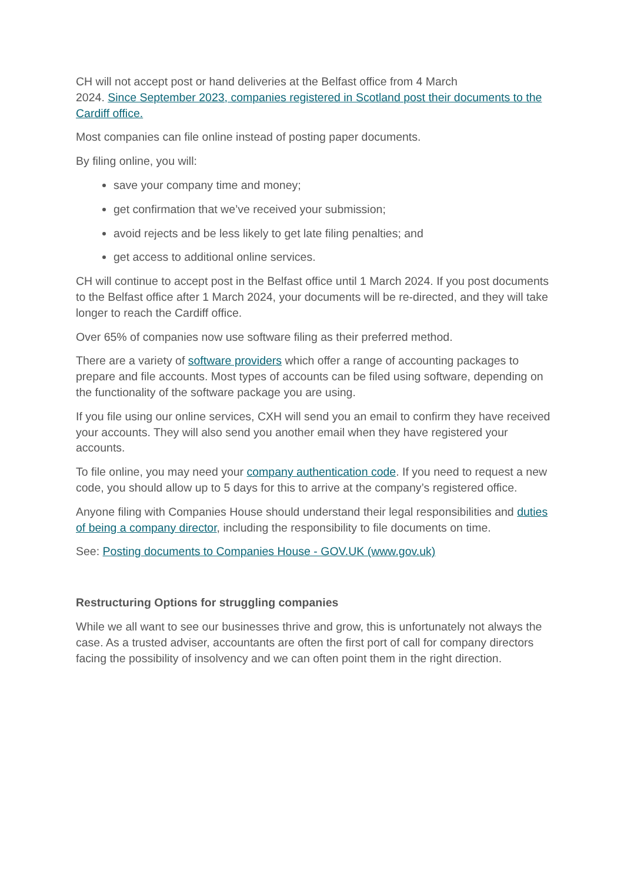CH will not accept post or hand deliveries at the Belfast office from 4 March
2024. Since September 2023, companies registered in Scotland post their documents to the Cardiff office.
Most companies can file online instead of posting paper documents.
By filing online, you will:
save your company time and money;
get confirmation that we’ve received your submission;
avoid rejects and be less likely to get late filing penalties; and
get access to additional online services.
CH will continue to accept post in the Belfast office until 1 March 2024. If you post documents to the Belfast office after 1 March 2024, your documents will be re-directed, and they will take longer to reach the Cardiff office.
Over 65% of companies now use software filing as their preferred method.
There are a variety of software providers which offer a range of accounting packages to prepare and file accounts. Most types of accounts can be filed using software, depending on the functionality of the software package you are using.
If you file using our online services, CXH will send you an email to confirm they have received your accounts. They will also send you another email when they have registered your accounts.
To file online, you may need your company authentication code. If you need to request a new code, you should allow up to 5 days for this to arrive at the company’s registered office.
Anyone filing with Companies House should understand their legal responsibilities and duties of being a company director, including the responsibility to file documents on time.
See: Posting documents to Companies House - GOV.UK (www.gov.uk)
Restructuring Options for struggling companies
While we all want to see our businesses thrive and grow, this is unfortunately not always the case. As a trusted adviser, accountants are often the first port of call for company directors facing the possibility of insolvency and we can often point them in the right direction.